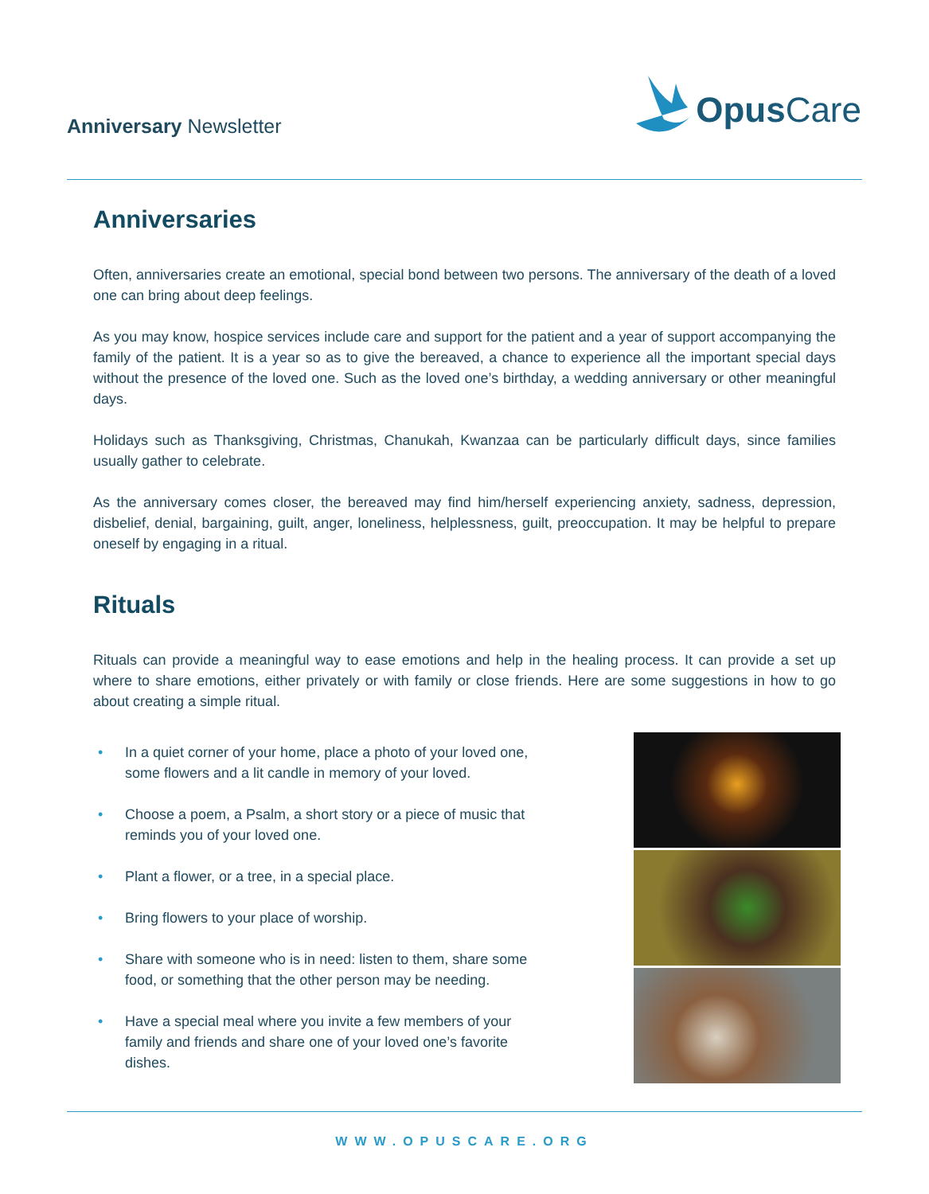Anniversary Newsletter
Opus Care
Anniversaries
Often, anniversaries create an emotional, special bond between two persons. The anniversary of the death of a loved one can bring about deep feelings.
As you may know, hospice services include care and support for the patient and a year of support accompanying the family of the patient. It is a year so as to give the bereaved, a chance to experience all the important special days without the presence of the loved one. Such as the loved one’s birthday, a wedding anniversary or other meaningful days.
Holidays such as Thanksgiving, Christmas, Chanukah, Kwanzaa can be particularly difficult days, since families usually gather to celebrate.
As the anniversary comes closer, the bereaved may find him/herself experiencing anxiety, sadness, depression, disbelief, denial, bargaining, guilt, anger, loneliness, helplessness, guilt, preoccupation. It may be helpful to prepare oneself by engaging in a ritual.
Rituals
Rituals can provide a meaningful way to ease emotions and help in the healing process. It can provide a set up where to share emotions, either privately or with family or close friends. Here are some suggestions in how to go about creating a simple ritual.
• In a quiet corner of your home, place a photo of your loved one, some flowers and a lit candle in memory of your loved.
• Choose a poem, a Psalm, a short story or a piece of music that reminds you of your loved one.
• Plant a flower, or a tree, in a special place.
• Bring flowers to your place of worship.
• Share with someone who is in need: listen to them, share some food, or something that the other person may be needing.
• Have a special meal where you invite a few members of your family and friends and share one of your loved one’s favorite dishes.
WWW.OPUSCARE.ORG